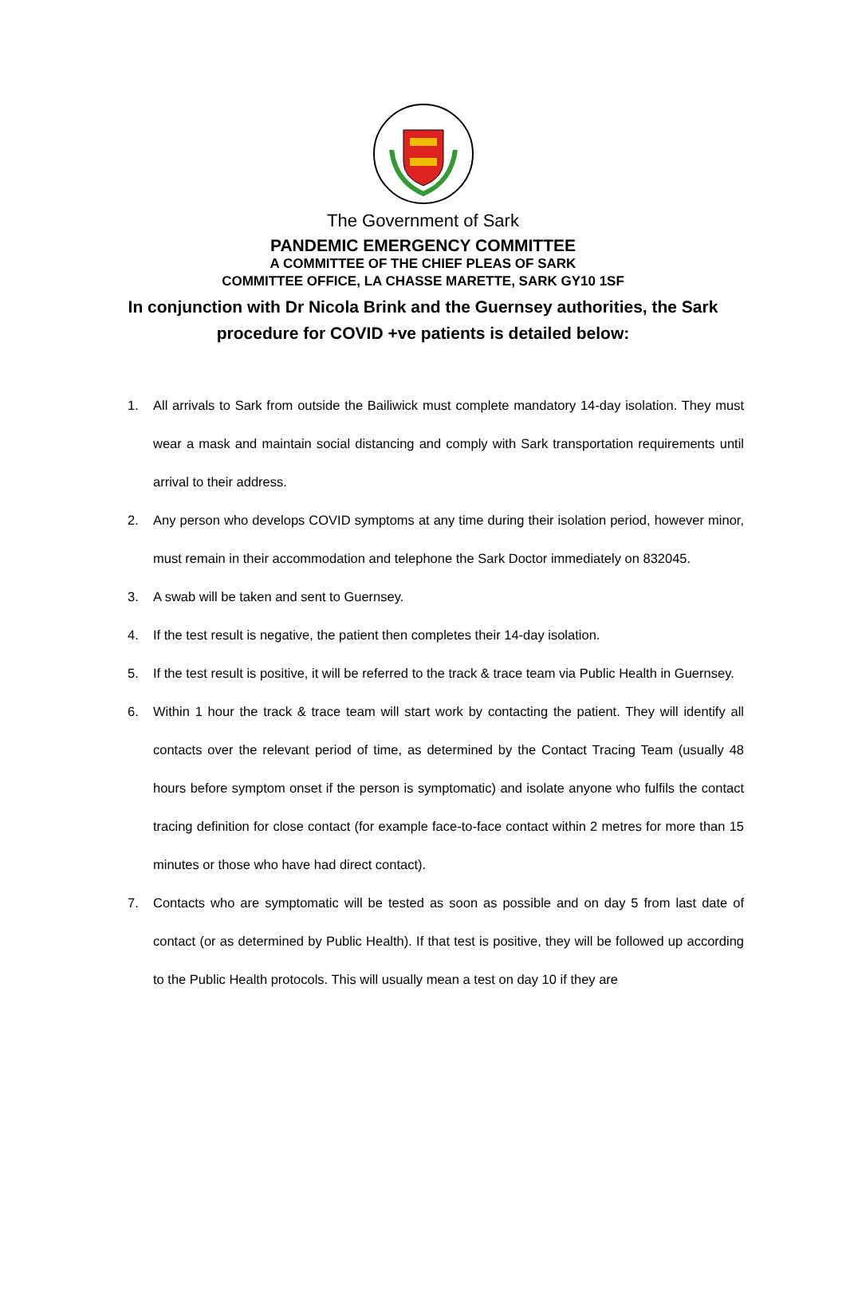The Government of Sark
PANDEMIC EMERGENCY COMMITTEE
A COMMITTEE OF THE CHIEF PLEAS OF SARK
COMMITTEE OFFICE, LA CHASSE MARETTE, SARK GY10 1SF
In conjunction with Dr Nicola Brink and the Guernsey authorities, the Sark procedure for COVID +ve patients is detailed below:
1. All arrivals to Sark from outside the Bailiwick must complete mandatory 14-day isolation. They must wear a mask and maintain social distancing and comply with Sark transportation requirements until arrival to their address.
2. Any person who develops COVID symptoms at any time during their isolation period, however minor, must remain in their accommodation and telephone the Sark Doctor immediately on 832045.
3. A swab will be taken and sent to Guernsey.
4. If the test result is negative, the patient then completes their 14-day isolation.
5. If the test result is positive, it will be referred to the track & trace team via Public Health in Guernsey.
6. Within 1 hour the track & trace team will start work by contacting the patient. They will identify all contacts over the relevant period of time, as determined by the Contact Tracing Team (usually 48 hours before symptom onset if the person is symptomatic) and isolate anyone who fulfils the contact tracing definition for close contact (for example face-to-face contact within 2 metres for more than 15 minutes or those who have had direct contact).
7. Contacts who are symptomatic will be tested as soon as possible and on day 5 from last date of contact (or as determined by Public Health). If that test is positive, they will be followed up according to the Public Health protocols. This will usually mean a test on day 10 if they are